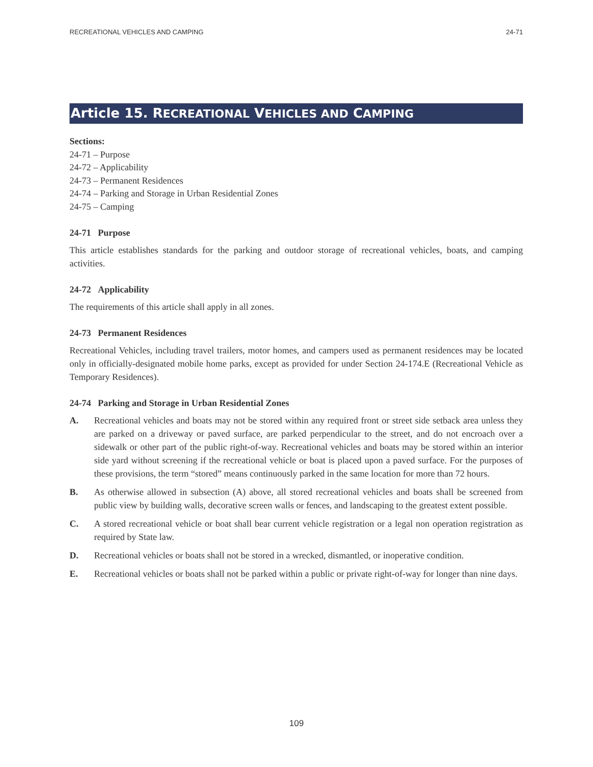RECREATIONAL VEHICLES AND CAMPING 24-71
Article 15. RECREATIONAL VEHICLES AND CAMPING
Sections:
24-71 – Purpose
24-72 – Applicability
24-73 – Permanent Residences
24-74 – Parking and Storage in Urban Residential Zones
24-75 – Camping
24-71 Purpose
This article establishes standards for the parking and outdoor storage of recreational vehicles, boats, and camping activities.
24-72 Applicability
The requirements of this article shall apply in all zones.
24-73 Permanent Residences
Recreational Vehicles, including travel trailers, motor homes, and campers used as permanent residences may be located only in officially-designated mobile home parks, except as provided for under Section 24-174.E (Recreational Vehicle as Temporary Residences).
24-74 Parking and Storage in Urban Residential Zones
A. Recreational vehicles and boats may not be stored within any required front or street side setback area unless they are parked on a driveway or paved surface, are parked perpendicular to the street, and do not encroach over a sidewalk or other part of the public right-of-way. Recreational vehicles and boats may be stored within an interior side yard without screening if the recreational vehicle or boat is placed upon a paved surface. For the purposes of these provisions, the term “stored” means continuously parked in the same location for more than 72 hours.
B. As otherwise allowed in subsection (A) above, all stored recreational vehicles and boats shall be screened from public view by building walls, decorative screen walls or fences, and landscaping to the greatest extent possible.
C. A stored recreational vehicle or boat shall bear current vehicle registration or a legal non operation registration as required by State law.
D. Recreational vehicles or boats shall not be stored in a wrecked, dismantled, or inoperative condition.
E. Recreational vehicles or boats shall not be parked within a public or private right-of-way for longer than nine days.
109